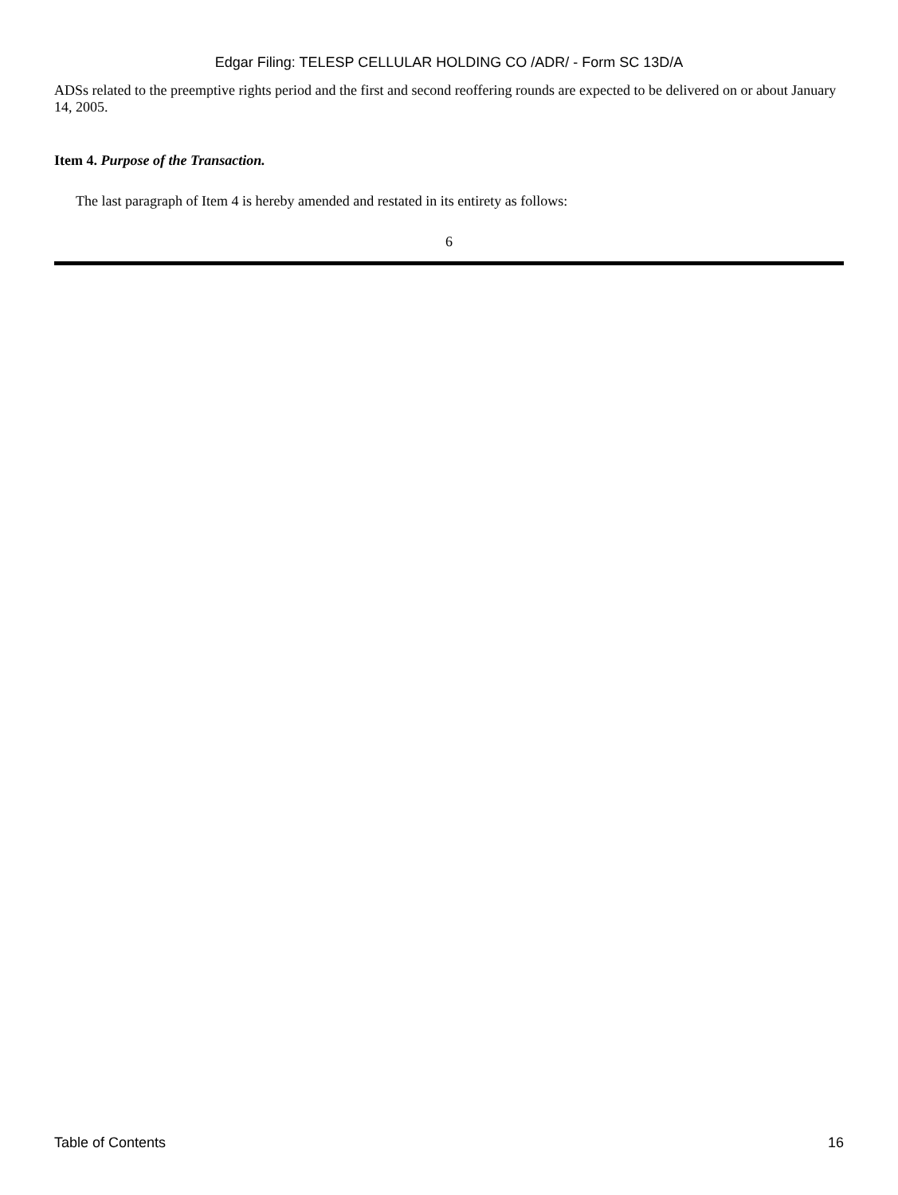Edgar Filing: TELESP CELLULAR HOLDING CO /ADR/ - Form SC 13D/A
ADSs related to the preemptive rights period and the first and second reoffering rounds are expected to be delivered on or about January 14, 2005.
Item 4. Purpose of the Transaction.
The last paragraph of Item 4 is hereby amended and restated in its entirety as follows:
6
Table of Contents 16